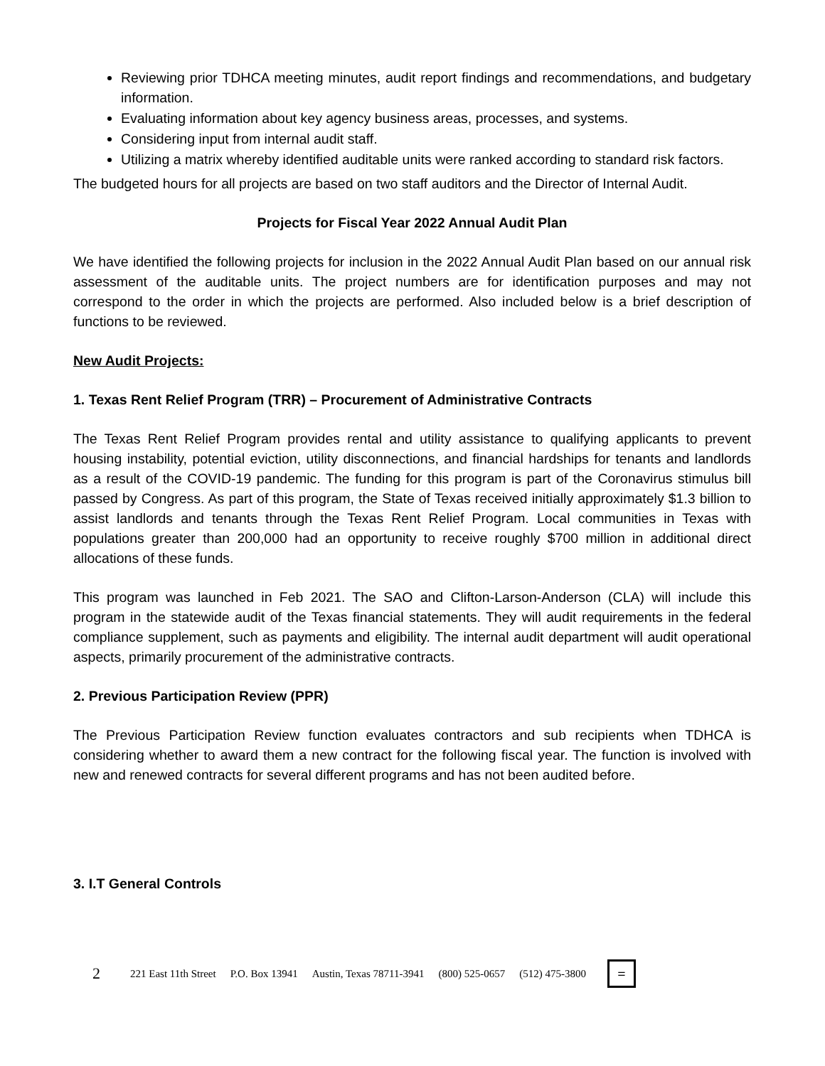Reviewing prior TDHCA meeting minutes, audit report findings and recommendations, and budgetary information.
Evaluating information about key agency business areas, processes, and systems.
Considering input from internal audit staff.
Utilizing a matrix whereby identified auditable units were ranked according to standard risk factors.
The budgeted hours for all projects are based on two staff auditors and the Director of Internal Audit.
Projects for Fiscal Year 2022 Annual Audit Plan
We have identified the following projects for inclusion in the 2022 Annual Audit Plan based on our annual risk assessment of the auditable units. The project numbers are for identification purposes and may not correspond to the order in which the projects are performed. Also included below is a brief description of functions to be reviewed.
New Audit Projects:
1. Texas Rent Relief Program (TRR) – Procurement of Administrative Contracts
The Texas Rent Relief Program provides rental and utility assistance to qualifying applicants to prevent housing instability, potential eviction, utility disconnections, and financial hardships for tenants and landlords as a result of the COVID-19 pandemic. The funding for this program is part of the Coronavirus stimulus bill passed by Congress. As part of this program, the State of Texas received initially approximately $1.3 billion to assist landlords and tenants through the Texas Rent Relief Program. Local communities in Texas with populations greater than 200,000 had an opportunity to receive roughly $700 million in additional direct allocations of these funds.
This program was launched in Feb 2021. The SAO and Clifton-Larson-Anderson (CLA) will include this program in the statewide audit of the Texas financial statements. They will audit requirements in the federal compliance supplement, such as payments and eligibility. The internal audit department will audit operational aspects, primarily procurement of the administrative contracts.
2. Previous Participation Review (PPR)
The Previous Participation Review function evaluates contractors and sub recipients when TDHCA is considering whether to award them a new contract for the following fiscal year. The function is involved with new and renewed contracts for several different programs and has not been audited before.
3. I.T General Controls
2 221 East 11th Street P.O. Box 13941 Austin, Texas 78711-3941 (800) 525-0657 (512) 475-3800
=